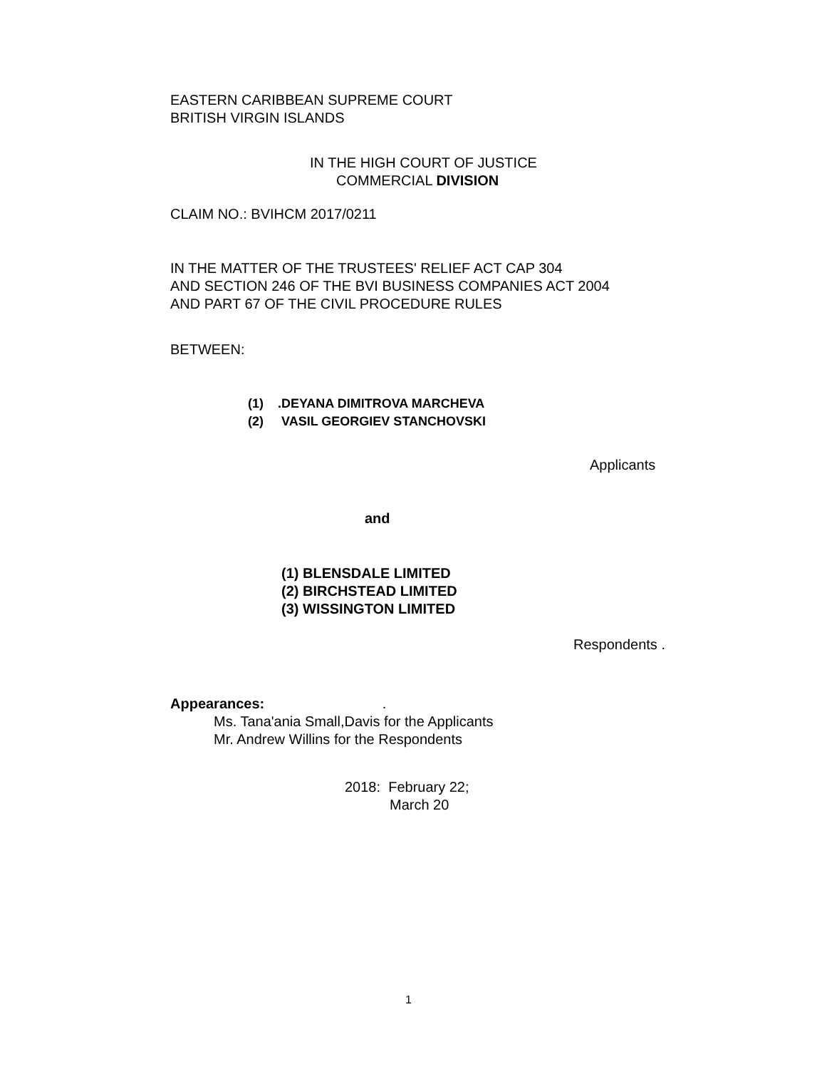EASTERN CARIBBEAN SUPREME COURT
BRITISH VIRGIN ISLANDS
IN THE HIGH COURT OF JUSTICE
COMMERCIAL DIVISION
CLAIM NO.: BVIHCM 2017/0211
IN THE MATTER OF THE TRUSTEES' RELIEF ACT CAP 304
AND SECTION 246 OF THE BVI BUSINESS COMPANIES ACT 2004
AND PART 67 OF THE CIVIL PROCEDURE RULES
BETWEEN:
(1) .DEYANA DIMITROVA MARCHEVA
(2) VASIL GEORGIEV STANCHOVSKI
Applicants
and
(1) BLENSDALE LIMITED
(2) BIRCHSTEAD LIMITED
(3) WISSINGTON LIMITED
Respondents .
Appearances: .
Ms. Tana'ania Small,Davis for the Applicants
Mr. Andrew Willins for the Respondents
2018: February 22;
March 20
1